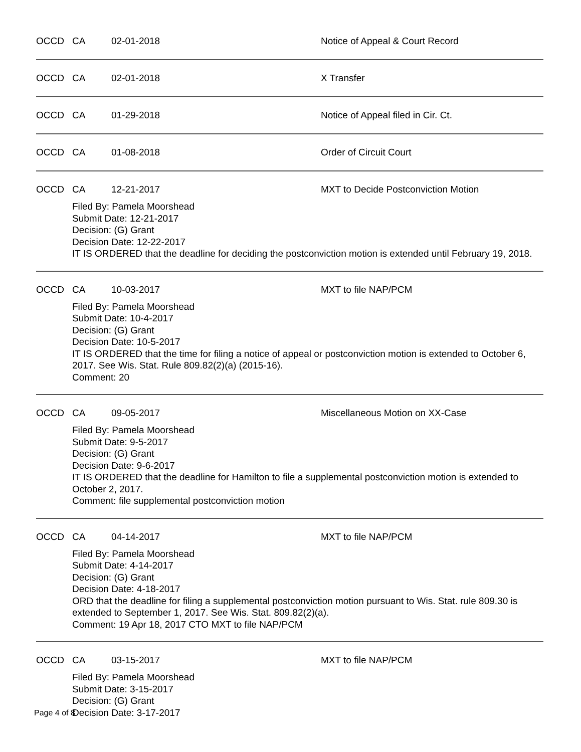OCCD CA 02-01-2018 Notice of Appeal & Court Record
OCCD CA 02-01-2018 X Transfer
OCCD CA 01-29-2018 Notice of Appeal filed in Cir. Ct.
OCCD CA 01-08-2018 Order of Circuit Court
OCCD CA 12-21-2017 MXT to Decide Postconviction Motion
Filed By: Pamela Moorshead
Submit Date: 12-21-2017
Decision: (G) Grant
Decision Date: 12-22-2017
IT IS ORDERED that the deadline for deciding the postconviction motion is extended until February 19, 2018.
OCCD CA 10-03-2017 MXT to file NAP/PCM
Filed By: Pamela Moorshead
Submit Date: 10-4-2017
Decision: (G) Grant
Decision Date: 10-5-2017
IT IS ORDERED that the time for filing a notice of appeal or postconviction motion is extended to October 6, 2017. See Wis. Stat. Rule 809.82(2)(a) (2015-16).
Comment: 20
OCCD CA 09-05-2017 Miscellaneous Motion on XX-Case
Filed By: Pamela Moorshead
Submit Date: 9-5-2017
Decision: (G) Grant
Decision Date: 9-6-2017
IT IS ORDERED that the deadline for Hamilton to file a supplemental postconviction motion is extended to October 2, 2017.
Comment: file supplemental postconviction motion
OCCD CA 04-14-2017 MXT to file NAP/PCM
Filed By: Pamela Moorshead
Submit Date: 4-14-2017
Decision: (G) Grant
Decision Date: 4-18-2017
ORD that the deadline for filing a supplemental postconviction motion pursuant to Wis. Stat. rule 809.30 is extended to September 1, 2017. See Wis. Stat. 809.82(2)(a).
Comment: 19 Apr 18, 2017 CTO MXT to file NAP/PCM
OCCD CA 03-15-2017 MXT to file NAP/PCM
Filed By: Pamela Moorshead
Submit Date: 3-15-2017
Decision: (G) Grant
Decision Date: 3-17-2017
Page 4 of 8